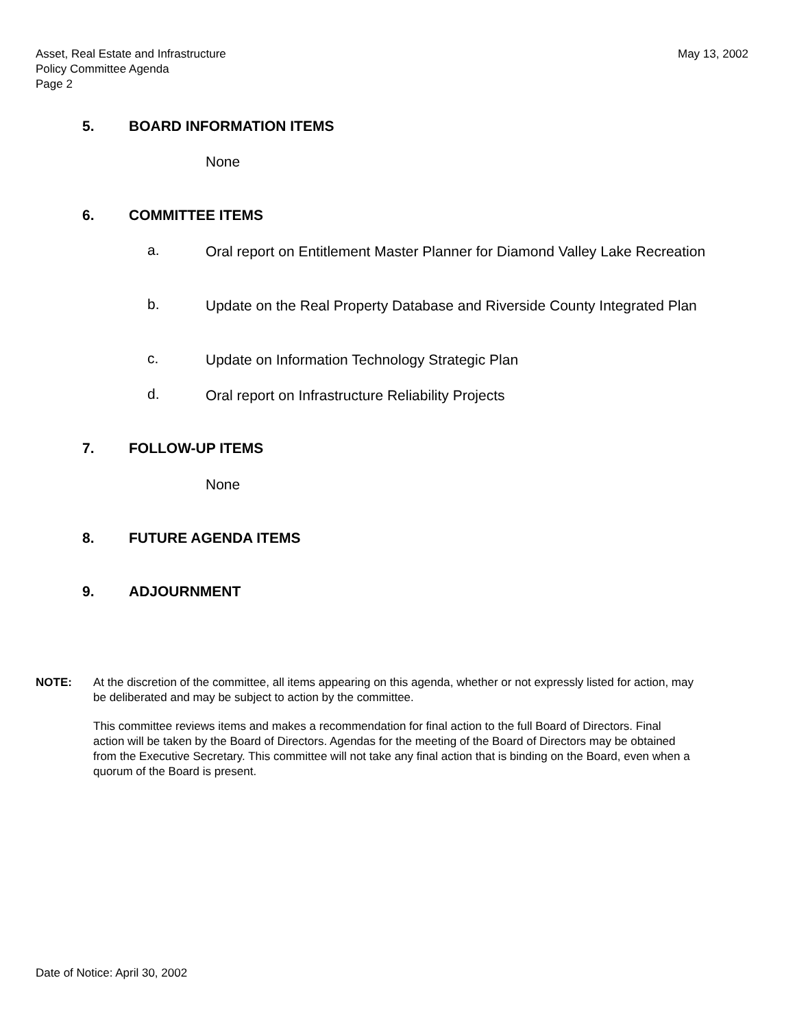Asset, Real Estate and Infrastructure
Policy Committee Agenda
Page 2
May 13, 2002
5. BOARD INFORMATION ITEMS
None
6. COMMITTEE ITEMS
a.
Oral report on Entitlement Master Planner for Diamond Valley Lake Recreation
b.
Update on the Real Property Database and Riverside County Integrated Plan
c. Update on Information Technology Strategic Plan
d. Oral report on Infrastructure Reliability Projects
7. FOLLOW-UP ITEMS
None
8. FUTURE AGENDA ITEMS
9. ADJOURNMENT
NOTE: At the discretion of the committee, all items appearing on this agenda, whether or not expressly listed for action, may be deliberated and may be subject to action by the committee.
This committee reviews items and makes a recommendation for final action to the full Board of Directors. Final action will be taken by the Board of Directors. Agendas for the meeting of the Board of Directors may be obtained from the Executive Secretary. This committee will not take any final action that is binding on the Board, even when a quorum of the Board is present.
Date of Notice: April 30, 2002